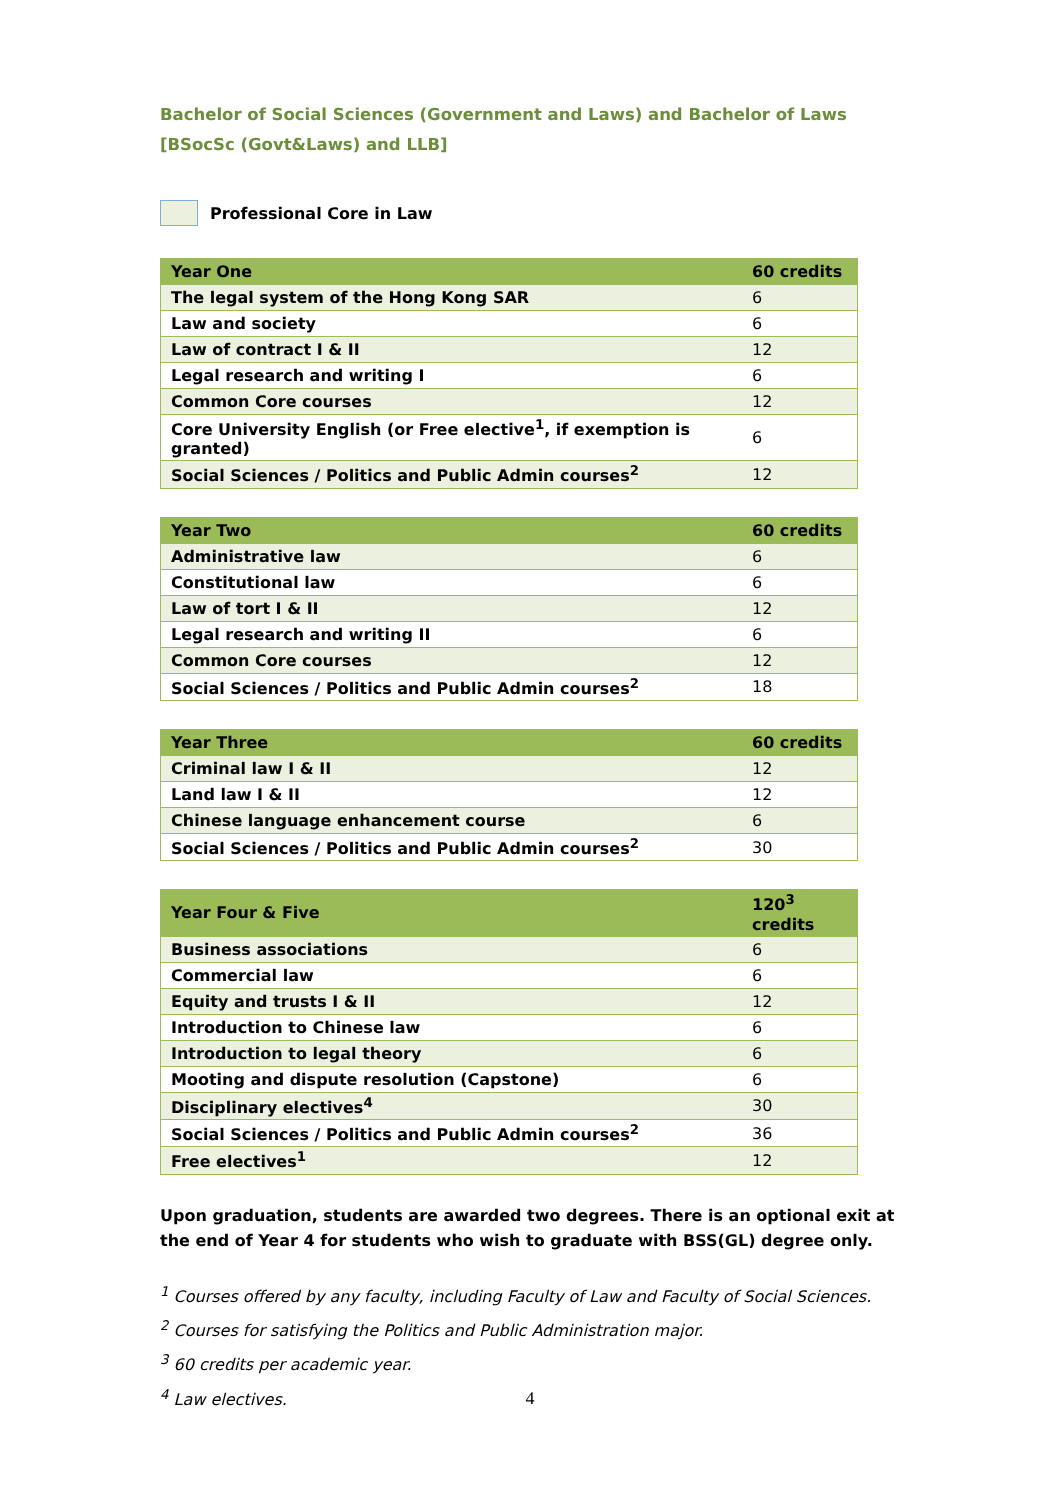Bachelor of Social Sciences (Government and Laws) and Bachelor of Laws
[BSocSc (Govt&Laws) and LLB]
Professional Core in Law
| Year One | 60 credits |
| --- | --- |
| The legal system of the Hong Kong SAR | 6 |
| Law and society | 6 |
| Law of contract I & II | 12 |
| Legal research and writing I | 6 |
| Common Core courses | 12 |
| Core University English (or Free elective<sup>1</sup>, if exemption is granted) | 6 |
| Social Sciences / Politics and Public Admin courses<sup>2</sup> | 12 |
| Year Two | 60 credits |
| --- | --- |
| Administrative law | 6 |
| Constitutional law | 6 |
| Law of tort I & II | 12 |
| Legal research and writing II | 6 |
| Common Core courses | 12 |
| Social Sciences / Politics and Public Admin courses<sup>2</sup> | 18 |
| Year Three | 60 credits |
| --- | --- |
| Criminal law I & II | 12 |
| Land law I & II | 12 |
| Chinese language enhancement course | 6 |
| Social Sciences / Politics and Public Admin courses<sup>2</sup> | 30 |
| Year Four & Five | 120<sup>3</sup> credits |
| --- | --- |
| Business associations | 6 |
| Commercial law | 6 |
| Equity and trusts I & II | 12 |
| Introduction to Chinese law | 6 |
| Introduction to legal theory | 6 |
| Mooting and dispute resolution (Capstone) | 6 |
| Disciplinary electives<sup>4</sup> | 30 |
| Social Sciences / Politics and Public Admin courses<sup>2</sup> | 36 |
| Free electives<sup>1</sup> | 12 |
Upon graduation, students are awarded two degrees. There is an optional exit at the end of Year 4 for students who wish to graduate with BSS(GL) degree only.
<sup>1</sup> Courses offered by any faculty, including Faculty of Law and Faculty of Social Sciences.
<sup>2</sup> Courses for satisfying the Politics and Public Administration major.
<sup>3</sup> 60 credits per academic year.
<sup>4</sup> Law electives.
4